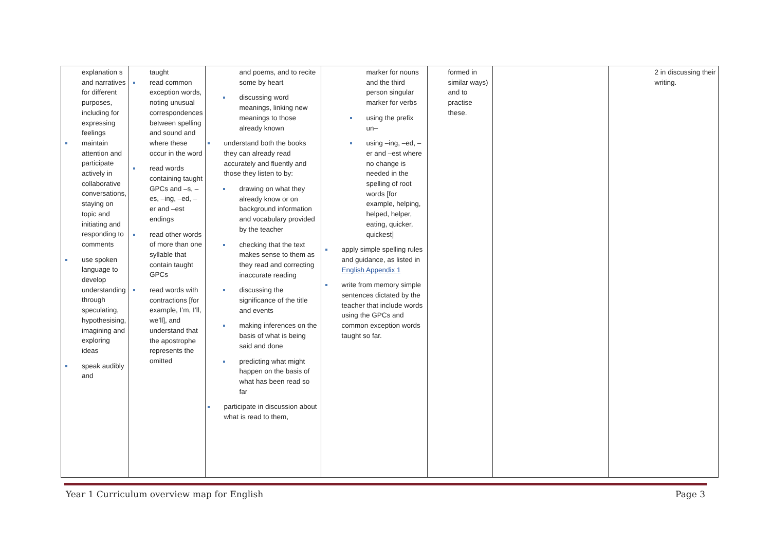| explanation s and narratives for different purposes, including for expressing feelings maintain attention and participate actively in collaborative conversations, staying on topic and initiating and responding to comments use spoken language to develop understanding through speculating, hypothesising, imagining and exploring ideas speak audibly and | taught read common exception words, noting unusual correspondences between spelling and sound and where these occur in the word read words containing taught GPCs and –s, –es, –ing, –ed, –er and –est endings read other words of more than one syllable that contain taught GPCs read words with contractions [for example, I’m, I’ll, we’ll], and understand that the apostrophe represents the omitted | and poems, and to recite some by heart discussing word meanings, linking new meanings to those already known understand both the books they can already read accurately and fluently and those they listen to by: drawing on what they already know or on background information and vocabulary provided by the teacher checking that the text makes sense to them as they read and correcting inaccurate reading discussing the significance of the title and events making inferences on the basis of what is being said and done predicting what might happen on the basis of what has been read so far participate in discussion about what is read to them, | marker for nouns and the third person singular marker for verbs using the prefix un– using –ing, –ed, –er and –est where no change is needed in the spelling of root words [for example, helping, helped, helper, eating, quicker, quickest] apply simple spelling rules and guidance, as listed in English Appendix 1 write from memory simple sentences dictated by the teacher that include words using the GPCs and common exception words taught so far. | formed in similar ways) and to practise these. | | 2 in discussing their writing. |
Year 1 Curriculum overview map for English Page 3